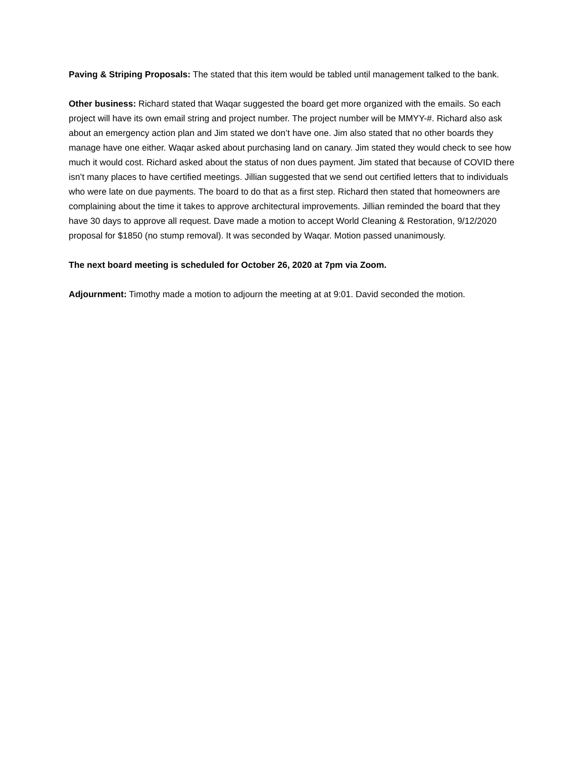Paving & Striping Proposals: The stated that this item would be tabled until management talked to the bank.
Other business: Richard stated that Waqar suggested the board get more organized with the emails. So each project will have its own email string and project number. The project number will be MMYY-#. Richard also ask about an emergency action plan and Jim stated we don’t have one. Jim also stated that no other boards they manage have one either. Waqar asked about purchasing land on canary. Jim stated they would check to see how much it would cost. Richard asked about the status of non dues payment. Jim stated that because of COVID there isn’t many places to have certified meetings. Jillian suggested that we send out certified letters that to individuals who were late on due payments. The board to do that as a first step. Richard then stated that homeowners are complaining about the time it takes to approve architectural improvements. Jillian reminded the board that they have 30 days to approve all request. Dave made a motion to accept World Cleaning & Restoration, 9/12/2020 proposal for $1850 (no stump removal). It was seconded by Waqar. Motion passed unanimously.
The next board meeting is scheduled for October 26, 2020 at 7pm via Zoom.
Adjournment: Timothy made a motion to adjourn the meeting at at 9:01. David seconded the motion.